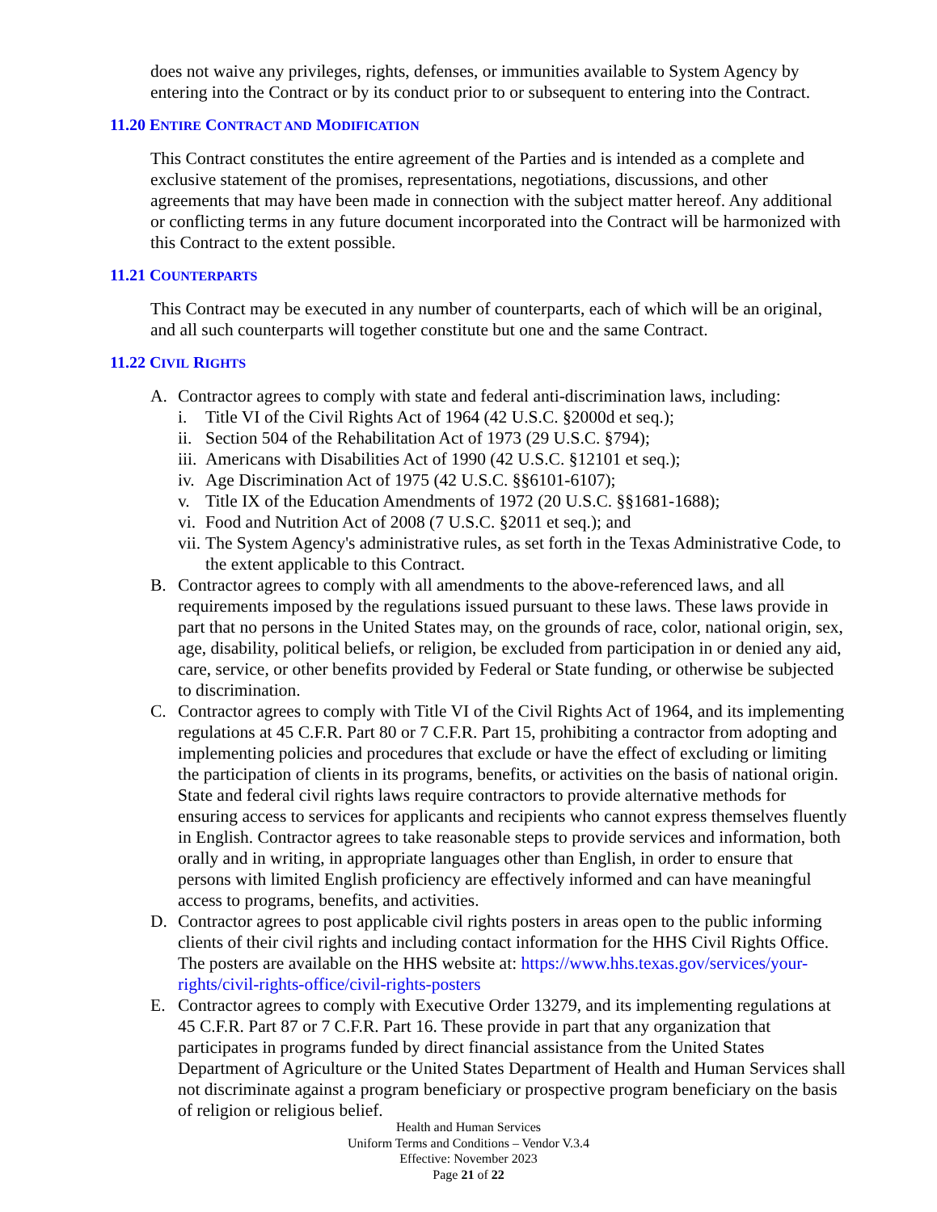does not waive any privileges, rights, defenses, or immunities available to System Agency by entering into the Contract or by its conduct prior to or subsequent to entering into the Contract.
11.20 ENTIRE CONTRACT AND MODIFICATION
This Contract constitutes the entire agreement of the Parties and is intended as a complete and exclusive statement of the promises, representations, negotiations, discussions, and other agreements that may have been made in connection with the subject matter hereof. Any additional or conflicting terms in any future document incorporated into the Contract will be harmonized with this Contract to the extent possible.
11.21 COUNTERPARTS
This Contract may be executed in any number of counterparts, each of which will be an original, and all such counterparts will together constitute but one and the same Contract.
11.22 CIVIL RIGHTS
A. Contractor agrees to comply with state and federal anti-discrimination laws, including:
i. Title VI of the Civil Rights Act of 1964 (42 U.S.C. §2000d et seq.);
ii. Section 504 of the Rehabilitation Act of 1973 (29 U.S.C. §794);
iii. Americans with Disabilities Act of 1990 (42 U.S.C. §12101 et seq.);
iv. Age Discrimination Act of 1975 (42 U.S.C. §§6101-6107);
v. Title IX of the Education Amendments of 1972 (20 U.S.C. §§1681-1688);
vi. Food and Nutrition Act of 2008 (7 U.S.C. §2011 et seq.); and
vii. The System Agency's administrative rules, as set forth in the Texas Administrative Code, to the extent applicable to this Contract.
B. Contractor agrees to comply with all amendments to the above-referenced laws, and all requirements imposed by the regulations issued pursuant to these laws. These laws provide in part that no persons in the United States may, on the grounds of race, color, national origin, sex, age, disability, political beliefs, or religion, be excluded from participation in or denied any aid, care, service, or other benefits provided by Federal or State funding, or otherwise be subjected to discrimination.
C. Contractor agrees to comply with Title VI of the Civil Rights Act of 1964, and its implementing regulations at 45 C.F.R. Part 80 or 7 C.F.R. Part 15, prohibiting a contractor from adopting and implementing policies and procedures that exclude or have the effect of excluding or limiting the participation of clients in its programs, benefits, or activities on the basis of national origin. State and federal civil rights laws require contractors to provide alternative methods for ensuring access to services for applicants and recipients who cannot express themselves fluently in English. Contractor agrees to take reasonable steps to provide services and information, both orally and in writing, in appropriate languages other than English, in order to ensure that persons with limited English proficiency are effectively informed and can have meaningful access to programs, benefits, and activities.
D. Contractor agrees to post applicable civil rights posters in areas open to the public informing clients of their civil rights and including contact information for the HHS Civil Rights Office. The posters are available on the HHS website at: https://www.hhs.texas.gov/services/your-rights/civil-rights-office/civil-rights-posters
E. Contractor agrees to comply with Executive Order 13279, and its implementing regulations at 45 C.F.R. Part 87 or 7 C.F.R. Part 16. These provide in part that any organization that participates in programs funded by direct financial assistance from the United States Department of Agriculture or the United States Department of Health and Human Services shall not discriminate against a program beneficiary or prospective program beneficiary on the basis of religion or religious belief.
Health and Human Services
Uniform Terms and Conditions – Vendor V.3.4
Effective: November 2023
Page 21 of 22